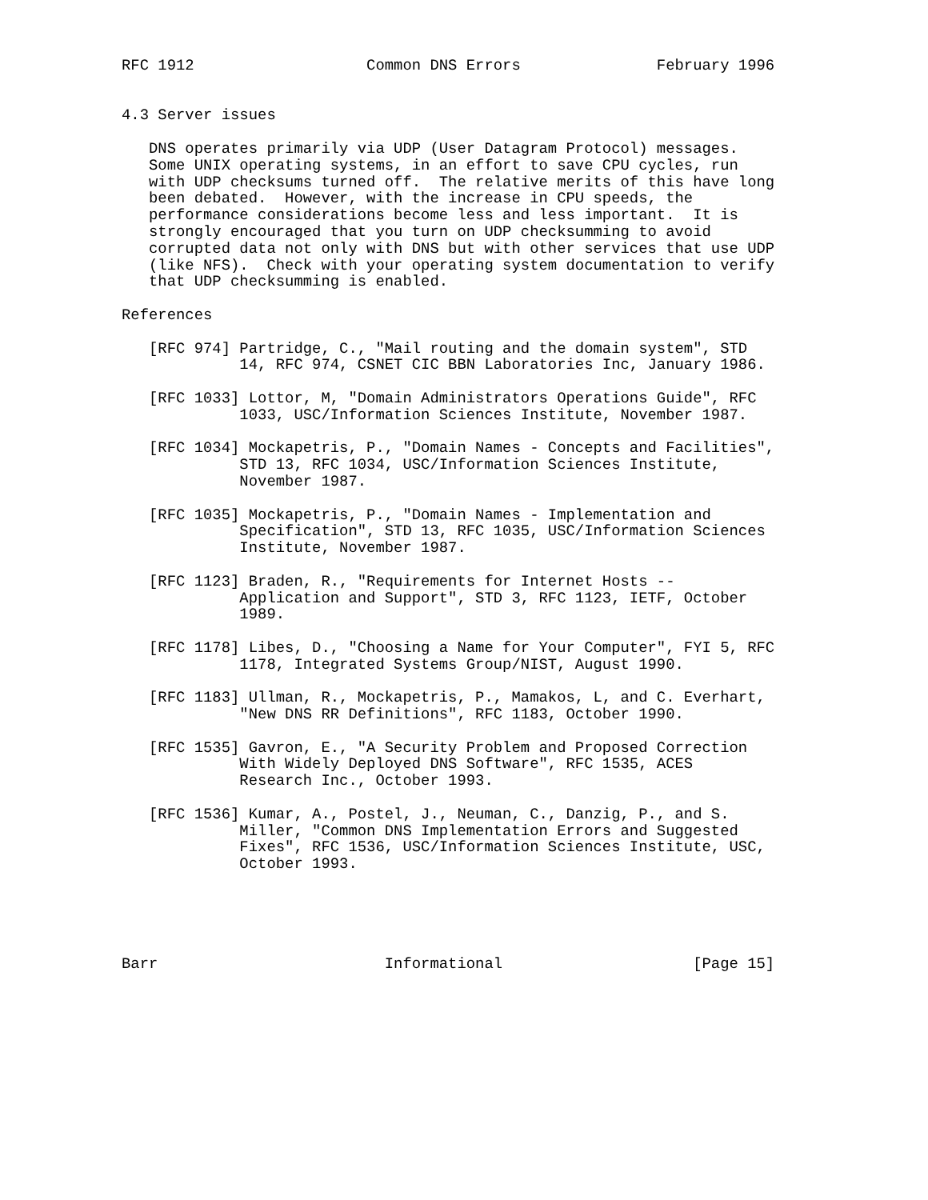RFC 1912                   Common DNS Errors               February 1996


4.3 Server issues

   DNS operates primarily via UDP (User Datagram Protocol) messages.
   Some UNIX operating systems, in an effort to save CPU cycles, run
   with UDP checksums turned off.  The relative merits of this have long
   been debated.  However, with the increase in CPU speeds, the
   performance considerations become less and less important.  It is
   strongly encouraged that you turn on UDP checksumming to avoid
   corrupted data not only with DNS but with other services that use UDP
   (like NFS).  Check with your operating system documentation to verify
   that UDP checksumming is enabled.

References

   [RFC 974] Partridge, C., "Mail routing and the domain system", STD
             14, RFC 974, CSNET CIC BBN Laboratories Inc, January 1986.

   [RFC 1033] Lottor, M, "Domain Administrators Operations Guide", RFC
             1033, USC/Information Sciences Institute, November 1987.

   [RFC 1034] Mockapetris, P., "Domain Names - Concepts and Facilities",
             STD 13, RFC 1034, USC/Information Sciences Institute,
             November 1987.

   [RFC 1035] Mockapetris, P., "Domain Names - Implementation and
             Specification", STD 13, RFC 1035, USC/Information Sciences
             Institute, November 1987.

   [RFC 1123] Braden, R., "Requirements for Internet Hosts --
             Application and Support", STD 3, RFC 1123, IETF, October
             1989.

   [RFC 1178] Libes, D., "Choosing a Name for Your Computer", FYI 5, RFC
             1178, Integrated Systems Group/NIST, August 1990.

   [RFC 1183] Ullman, R., Mockapetris, P., Mamakos, L, and C. Everhart,
             "New DNS RR Definitions", RFC 1183, October 1990.

   [RFC 1535] Gavron, E., "A Security Problem and Proposed Correction
             With Widely Deployed DNS Software", RFC 1535, ACES
             Research Inc., October 1993.

   [RFC 1536] Kumar, A., Postel, J., Neuman, C., Danzig, P., and S.
             Miller, "Common DNS Implementation Errors and Suggested
             Fixes", RFC 1536, USC/Information Sciences Institute, USC,
             October 1993.





Barr                         Informational                     [Page 15]